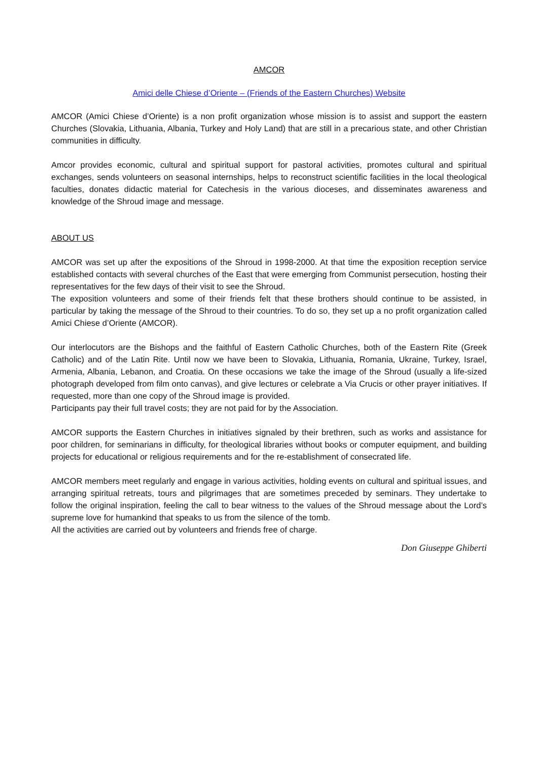AMCOR
Amici delle Chiese d’Oriente – (Friends of the Eastern Churches) Website
AMCOR (Amici Chiese d’Oriente) is a non profit organization whose mission is to assist and support the eastern Churches (Slovakia, Lithuania, Albania, Turkey and Holy Land) that are still in a precarious state, and other Christian communities in difficulty.
Amcor provides economic, cultural and spiritual support for pastoral activities, promotes cultural and spiritual exchanges, sends volunteers on seasonal internships, helps to reconstruct scientific facilities in the local theological faculties, donates didactic material for Catechesis in the various dioceses, and disseminates awareness and knowledge of the Shroud image and message.
ABOUT US
AMCOR was set up after the expositions of the Shroud in 1998-2000. At that time the exposition reception service established contacts with several churches of the East that were emerging from Communist persecution, hosting their representatives for the few days of their visit to see the Shroud.
The exposition volunteers and some of their friends felt that these brothers should continue to be assisted, in particular by taking the message of the Shroud to their countries. To do so, they set up a no profit organization called Amici Chiese d’Oriente (AMCOR).
Our interlocutors are the Bishops and the faithful of Eastern Catholic Churches, both of the Eastern Rite (Greek Catholic) and of the Latin Rite. Until now we have been to Slovakia, Lithuania, Romania, Ukraine, Turkey, Israel, Armenia, Albania, Lebanon, and Croatia. On these occasions we take the image of the Shroud (usually a life-sized photograph developed from film onto canvas), and give lectures or celebrate a Via Crucis or other prayer initiatives. If requested, more than one copy of the Shroud image is provided.
Participants pay their full travel costs; they are not paid for by the Association.
AMCOR supports the Eastern Churches in initiatives signaled by their brethren, such as works and assistance for poor children, for seminarians in difficulty, for theological libraries without books or computer equipment, and building projects for educational or religious requirements and for the re-establishment of consecrated life.
AMCOR members meet regularly and engage in various activities, holding events on cultural and spiritual issues, and arranging spiritual retreats, tours and pilgrimages that are sometimes preceded by seminars. They undertake to follow the original inspiration, feeling the call to bear witness to the values of the Shroud message about the Lord’s supreme love for humankind that speaks to us from the silence of the tomb.
All the activities are carried out by volunteers and friends free of charge.
Don Giuseppe Ghiberti